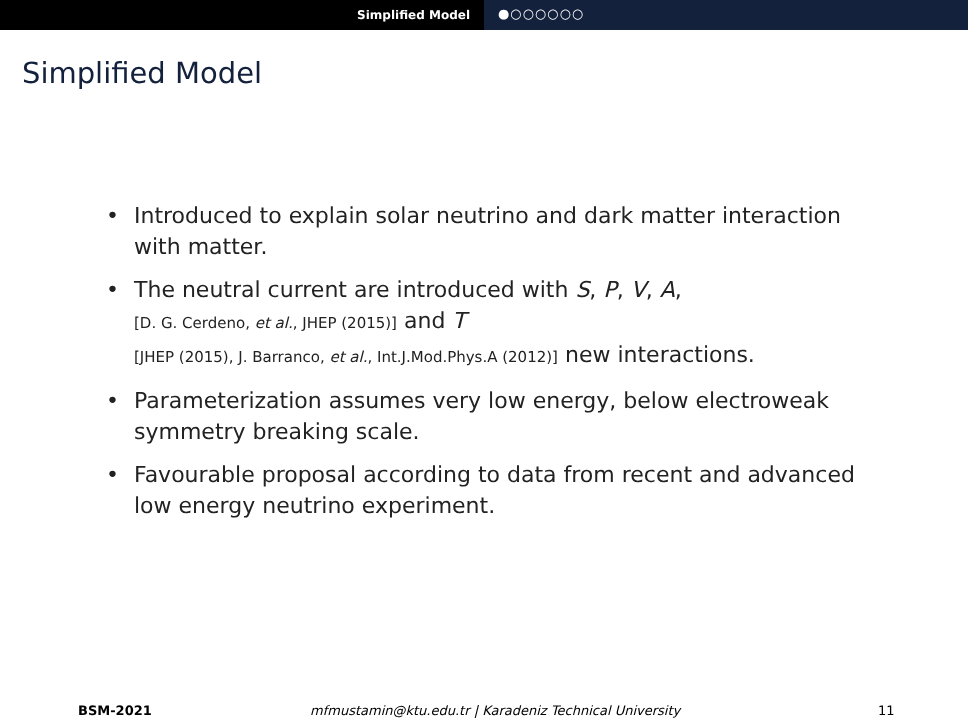Simplified Model
●○○○○○○
Simplified Model
• Introduced to explain solar neutrino and dark matter interaction with matter.
• The neutral current are introduced with S, P, V, A,
[D. G. Cerdeno, et al., JHEP (2015)] and T
[JHEP (2015), J. Barranco, et al., Int.J.Mod.Phys.A (2012)] new interactions.
• Parameterization assumes very low energy, below electroweak symmetry breaking scale.
• Favourable proposal according to data from recent and advanced low energy neutrino experiment.
BSM-2021 mfmustamin@ktu.edu.tr | Karadeniz Technical University
11